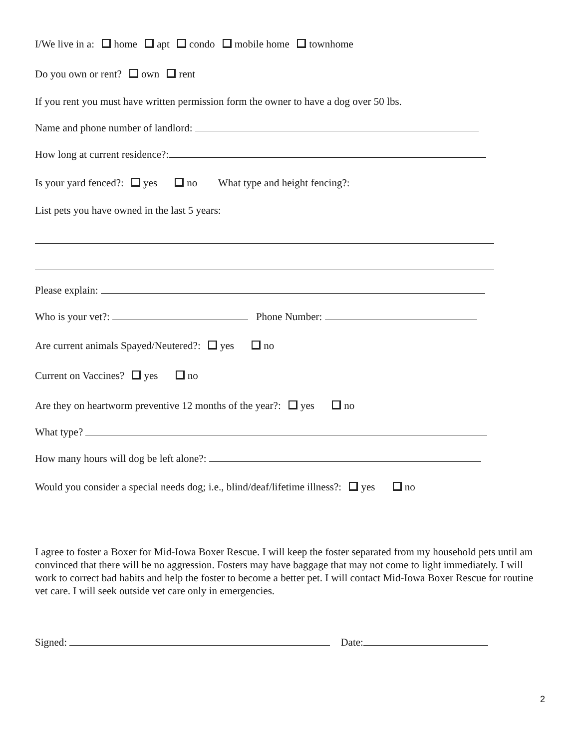I/We live in a: home apt condo mobile home townhome
Do you own or rent? own rent
If you rent you must have written permission form the owner to have a dog over 50 lbs.
Name and phone number of landlord:
How long at current residence?:
Is your yard fenced?: yes no What type and height fencing?:
List pets you have owned in the last 5 years:
Please explain:
Who is your vet?: Phone Number:
Are current animals Spayed/Neutered?: yes no
Current on Vaccines? yes no
Are they on heartworm preventive 12 months of the year?: yes no
What type?
How many hours will dog be left alone?:
Would you consider a special needs dog; i.e., blind/deaf/lifetime illness?: yes no
I agree to foster a Boxer for Mid-Iowa Boxer Rescue. I will keep the foster separated from my household pets until am convinced that there will be no aggression. Fosters may have baggage that may not come to light immediately. I will work to correct bad habits and help the foster to become a better pet. I will contact Mid-Iowa Boxer Rescue for routine vet care. I will seek outside vet care only in emergencies.
Signed: Date:
2